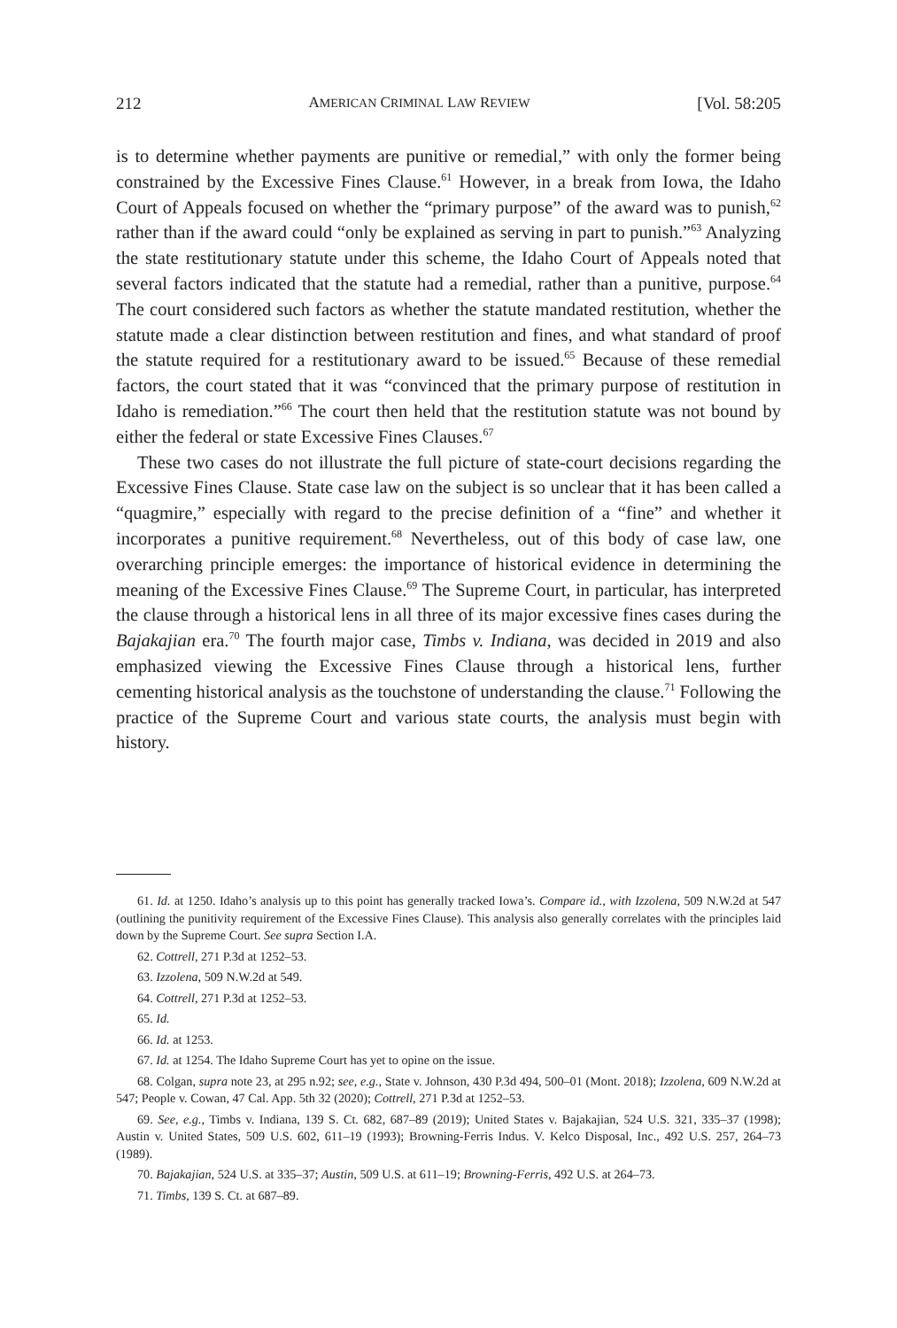212 AMERICAN CRIMINAL LAW REVIEW [Vol. 58:205
is to determine whether payments are punitive or remedial,” with only the former being constrained by the Excessive Fines Clause.<sup>61</sup> However, in a break from Iowa, the Idaho Court of Appeals focused on whether the “primary purpose” of the award was to punish,<sup>62</sup> rather than if the award could “only be explained as serving in part to punish.”<sup>63</sup> Analyzing the state restitutionary statute under this scheme, the Idaho Court of Appeals noted that several factors indicated that the statute had a remedial, rather than a punitive, purpose.<sup>64</sup> The court considered such factors as whether the statute mandated restitution, whether the statute made a clear distinction between restitution and fines, and what standard of proof the statute required for a restitutionary award to be issued.<sup>65</sup> Because of these remedial factors, the court stated that it was “convinced that the primary purpose of restitution in Idaho is remediation.”<sup>66</sup> The court then held that the restitution statute was not bound by either the federal or state Excessive Fines Clauses.<sup>67</sup>
These two cases do not illustrate the full picture of state-court decisions regarding the Excessive Fines Clause. State case law on the subject is so unclear that it has been called a “quagmire,” especially with regard to the precise definition of a “fine” and whether it incorporates a punitive requirement.<sup>68</sup> Nevertheless, out of this body of case law, one overarching principle emerges: the importance of historical evidence in determining the meaning of the Excessive Fines Clause.<sup>69</sup> The Supreme Court, in particular, has interpreted the clause through a historical lens in all three of its major excessive fines cases during the Bajakajian era.<sup>70</sup> The fourth major case, Timbs v. Indiana, was decided in 2019 and also emphasized viewing the Excessive Fines Clause through a historical lens, further cementing historical analysis as the touchstone of understanding the clause.<sup>71</sup> Following the practice of the Supreme Court and various state courts, the analysis must begin with history.
61. Id. at 1250. Idaho’s analysis up to this point has generally tracked Iowa’s. Compare id., with Izzolena, 509 N.W.2d at 547 (outlining the punitivity requirement of the Excessive Fines Clause). This analysis also generally correlates with the principles laid down by the Supreme Court. See supra Section I.A.
62. Cottrell, 271 P.3d at 1252–53.
63. Izzolena, 509 N.W.2d at 549.
64. Cottrell, 271 P.3d at 1252–53.
65. Id.
66. Id. at 1253.
67. Id. at 1254. The Idaho Supreme Court has yet to opine on the issue.
68. Colgan, supra note 23, at 295 n.92; see, e.g., State v. Johnson, 430 P.3d 494, 500–01 (Mont. 2018); Izzolena, 609 N.W.2d at 547; People v. Cowan, 47 Cal. App. 5th 32 (2020); Cottrell, 271 P.3d at 1252–53.
69. See, e.g., Timbs v. Indiana, 139 S. Ct. 682, 687–89 (2019); United States v. Bajakajian, 524 U.S. 321, 335–37 (1998); Austin v. United States, 509 U.S. 602, 611–19 (1993); Browning-Ferris Indus. V. Kelco Disposal, Inc., 492 U.S. 257, 264–73 (1989).
70. Bajakajian, 524 U.S. at 335–37; Austin, 509 U.S. at 611–19; Browning-Ferris, 492 U.S. at 264–73.
71. Timbs, 139 S. Ct. at 687–89.